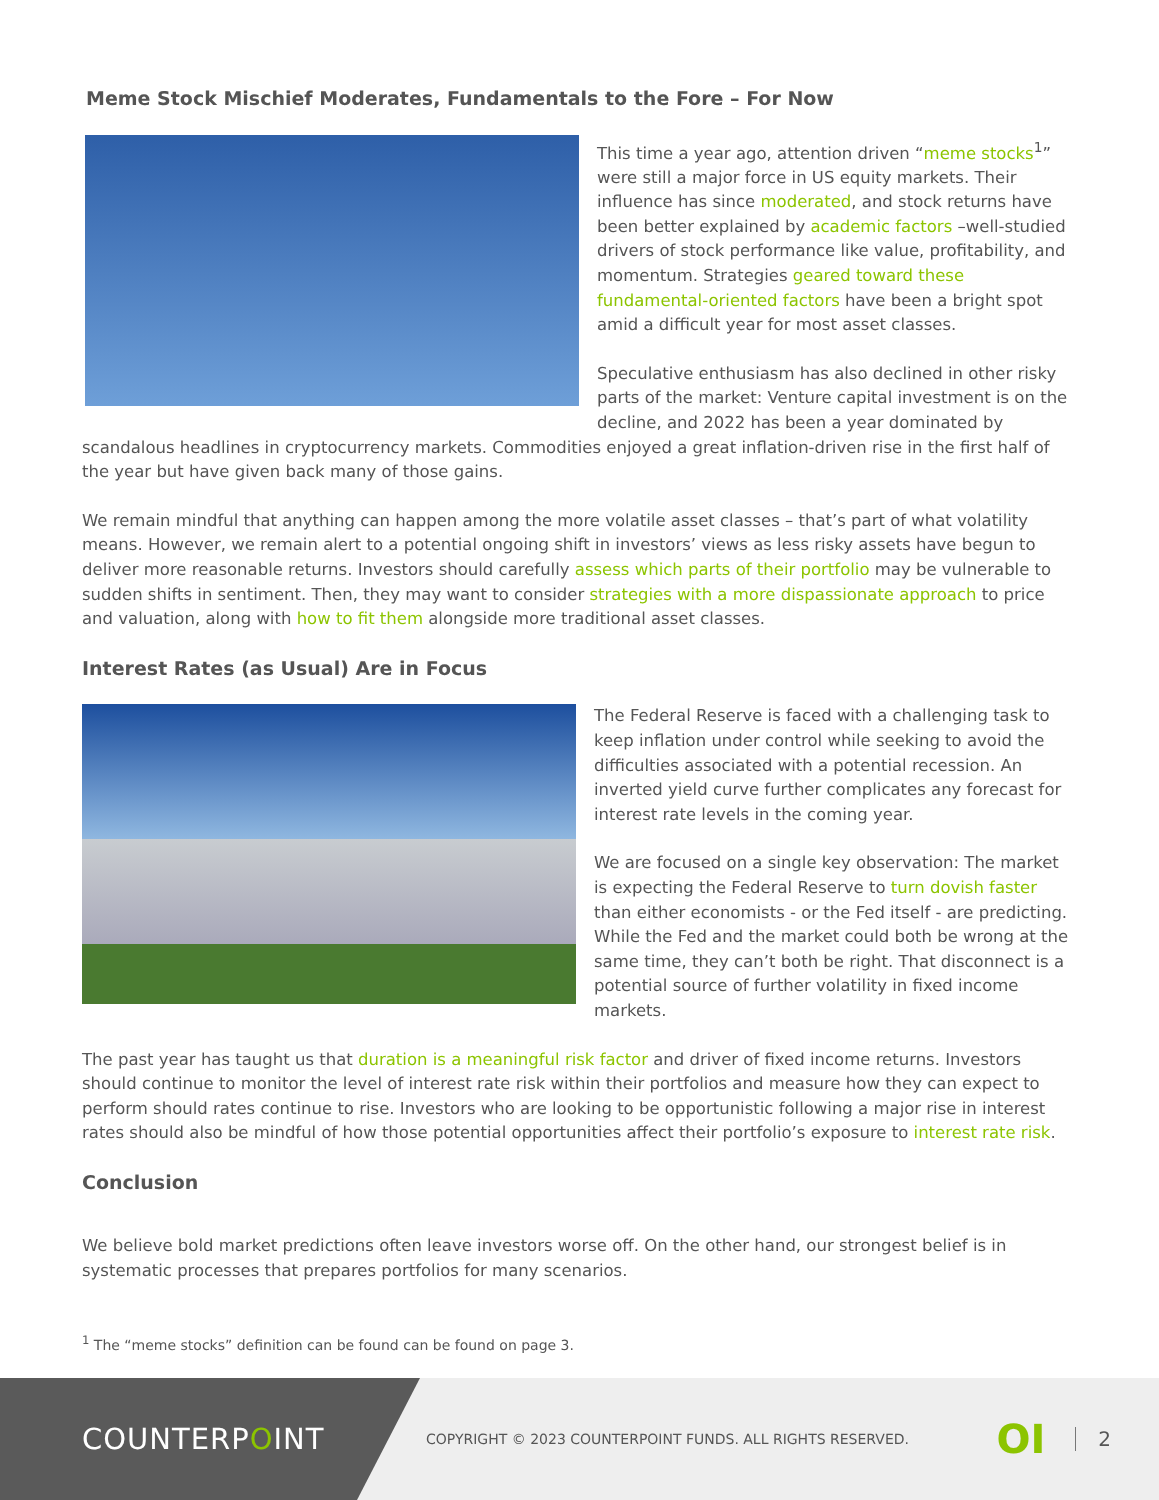Meme Stock Mischief Moderates, Fundamentals to the Fore – For Now
This time a year ago, attention driven “meme stocks<sup>1</sup>” were still a major force in US equity markets. Their influence has since moderated, and stock returns have been better explained by academic factors –well-studied drivers of stock performance like value, profitability, and momentum. Strategies geared toward these fundamental-oriented factors have been a bright spot amid a difficult year for most asset classes.
Speculative enthusiasm has also declined in other risky parts of the market: Venture capital investment is on the decline, and 2022 has been a year dominated by scandalous headlines in cryptocurrency markets. Commodities enjoyed a great inflation-driven rise in the first half of the year but have given back many of those gains.
We remain mindful that anything can happen among the more volatile asset classes – that’s part of what volatility means. However, we remain alert to a potential ongoing shift in investors’ views as less risky assets have begun to deliver more reasonable returns. Investors should carefully assess which parts of their portfolio may be vulnerable to sudden shifts in sentiment. Then, they may want to consider strategies with a more dispassionate approach to price and valuation, along with how to fit them alongside more traditional asset classes.
Interest Rates (as Usual) Are in Focus
The Federal Reserve is faced with a challenging task to keep inflation under control while seeking to avoid the difficulties associated with a potential recession. An inverted yield curve further complicates any forecast for interest rate levels in the coming year.
We are focused on a single key observation: The market is expecting the Federal Reserve to turn dovish faster than either economists - or the Fed itself - are predicting. While the Fed and the market could both be wrong at the same time, they can’t both be right. That disconnect is a potential source of further volatility in fixed income markets.
The past year has taught us that duration is a meaningful risk factor and driver of fixed income returns. Investors should continue to monitor the level of interest rate risk within their portfolios and measure how they can expect to perform should rates continue to rise. Investors who are looking to be opportunistic following a major rise in interest rates should also be mindful of how those potential opportunities affect their portfolio’s exposure to interest rate risk.
Conclusion
We believe bold market predictions often leave investors worse off. On the other hand, our strongest belief is in systematic processes that prepares portfolios for many scenarios.
<sup>1</sup> The “meme stocks” definition can be found can be found on page 3.
COUNTERP O INT
COPYRIGHT © 2023 COUNTERPOINT FUNDS. ALL RIGHTS RESERVED.
OI
2